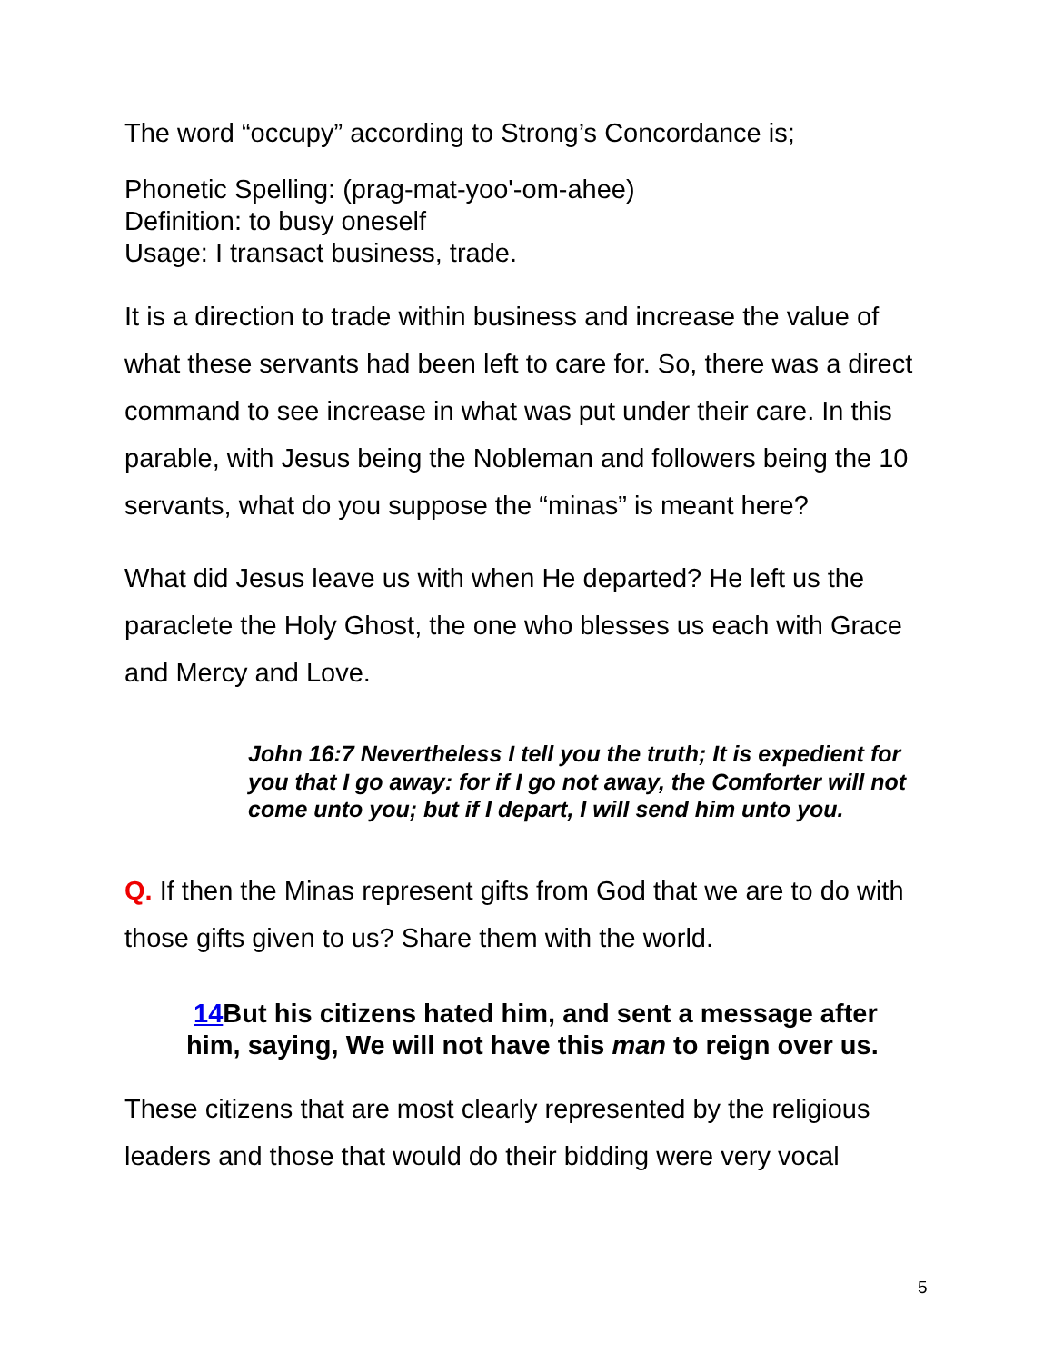The word “occupy” according to Strong’s Concordance is;
Phonetic Spelling: (prag-mat-yoo'-om-ahee)
Definition: to busy oneself
Usage: I transact business, trade.
It is a direction to trade within business and increase the value of what these servants had been left to care for. So, there was a direct command to see increase in what was put under their care. In this parable, with Jesus being the Nobleman and followers being the 10 servants, what do you suppose the “minas” is meant here?
What did Jesus leave us with when He departed? He left us the paraclete the Holy Ghost, the one who blesses us each with Grace and Mercy and Love.
John 16:7 Nevertheless I tell you the truth; It is expedient for you that I go away: for if I go not away, the Comforter will not come unto you; but if I depart, I will send him unto you.
Q. If then the Minas represent gifts from God that we are to do with those gifts given to us? Share them with the world.
14 But his citizens hated him, and sent a message after him, saying, We will not have this man to reign over us.
These citizens that are most clearly represented by the religious leaders and those that would do their bidding were very vocal
5